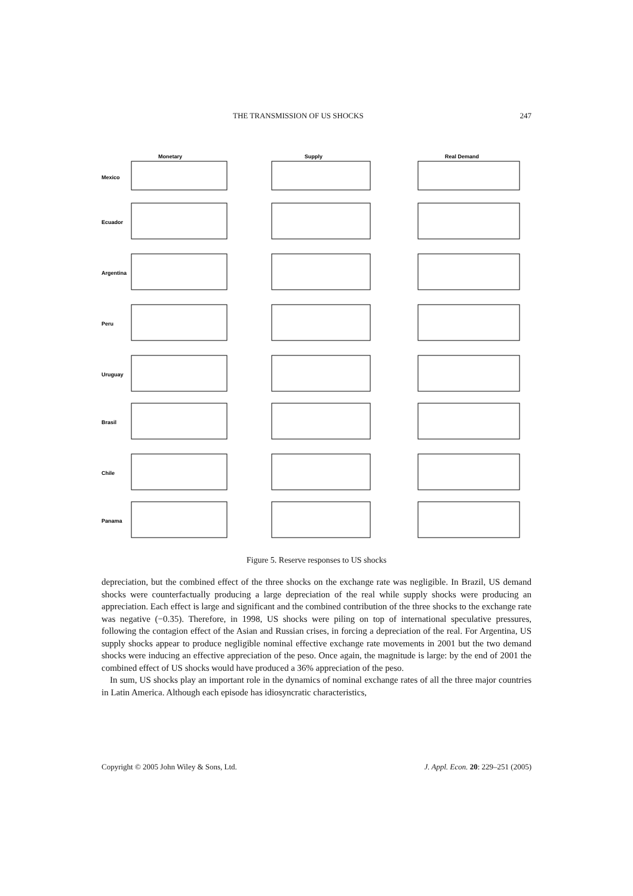THE TRANSMISSION OF US SHOCKS 247
Monetary
Supply
Real Demand
Mexico
Ecuador
Argentina
Peru
Uruguay
Brasil
Chile
Panama
Figure 5. Reserve responses to US shocks
depreciation, but the combined effect of the three shocks on the exchange rate was negligible. In Brazil, US demand shocks were counterfactually producing a large depreciation of the real while supply shocks were producing an appreciation. Each effect is large and significant and the combined contribution of the three shocks to the exchange rate was negative (−0.35). Therefore, in 1998, US shocks were piling on top of international speculative pressures, following the contagion effect of the Asian and Russian crises, in forcing a depreciation of the real. For Argentina, US supply shocks appear to produce negligible nominal effective exchange rate movements in 2001 but the two demand shocks were inducing an effective appreciation of the peso. Once again, the magnitude is large: by the end of 2001 the combined effect of US shocks would have produced a 36% appreciation of the peso.
In sum, US shocks play an important role in the dynamics of nominal exchange rates of all the three major countries in Latin America. Although each episode has idiosyncratic characteristics,
Copyright © 2005 John Wiley & Sons, Ltd. J. Appl. Econ. 20: 229–251 (2005)